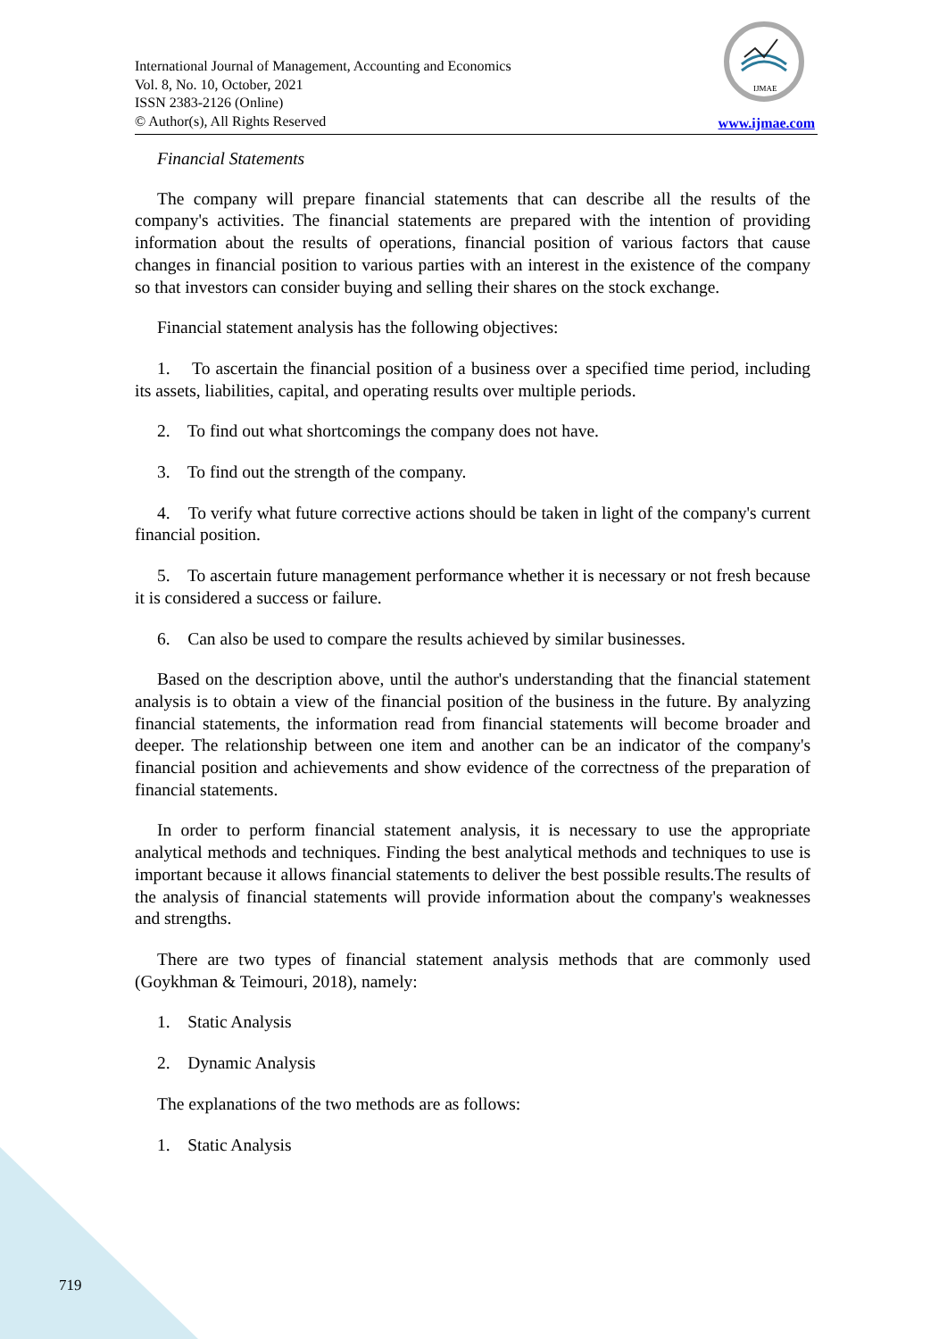International Journal of Management, Accounting and Economics
Vol. 8, No. 10, October, 2021
ISSN 2383-2126 (Online)
© Author(s), All Rights Reserved
IJMAE
www.ijmae.com
Financial Statements
The company will prepare financial statements that can describe all the results of the company's activities. The financial statements are prepared with the intention of providing information about the results of operations, financial position of various factors that cause changes in financial position to various parties with an interest in the existence of the company so that investors can consider buying and selling their shares on the stock exchange.
Financial statement analysis has the following objectives:
1. To ascertain the financial position of a business over a specified time period, including its assets, liabilities, capital, and operating results over multiple periods.
2. To find out what shortcomings the company does not have.
3. To find out the strength of the company.
4. To verify what future corrective actions should be taken in light of the company's current financial position.
5. To ascertain future management performance whether it is necessary or not fresh because it is considered a success or failure.
6. Can also be used to compare the results achieved by similar businesses.
Based on the description above, until the author's understanding that the financial statement analysis is to obtain a view of the financial position of the business in the future. By analyzing financial statements, the information read from financial statements will become broader and deeper. The relationship between one item and another can be an indicator of the company's financial position and achievements and show evidence of the correctness of the preparation of financial statements.
In order to perform financial statement analysis, it is necessary to use the appropriate analytical methods and techniques. Finding the best analytical methods and techniques to use is important because it allows financial statements to deliver the best possible results.The results of the analysis of financial statements will provide information about the company's weaknesses and strengths.
There are two types of financial statement analysis methods that are commonly used (Goykhman & Teimouri, 2018), namely:
1. Static Analysis
2. Dynamic Analysis
The explanations of the two methods are as follows:
1. Static Analysis
719